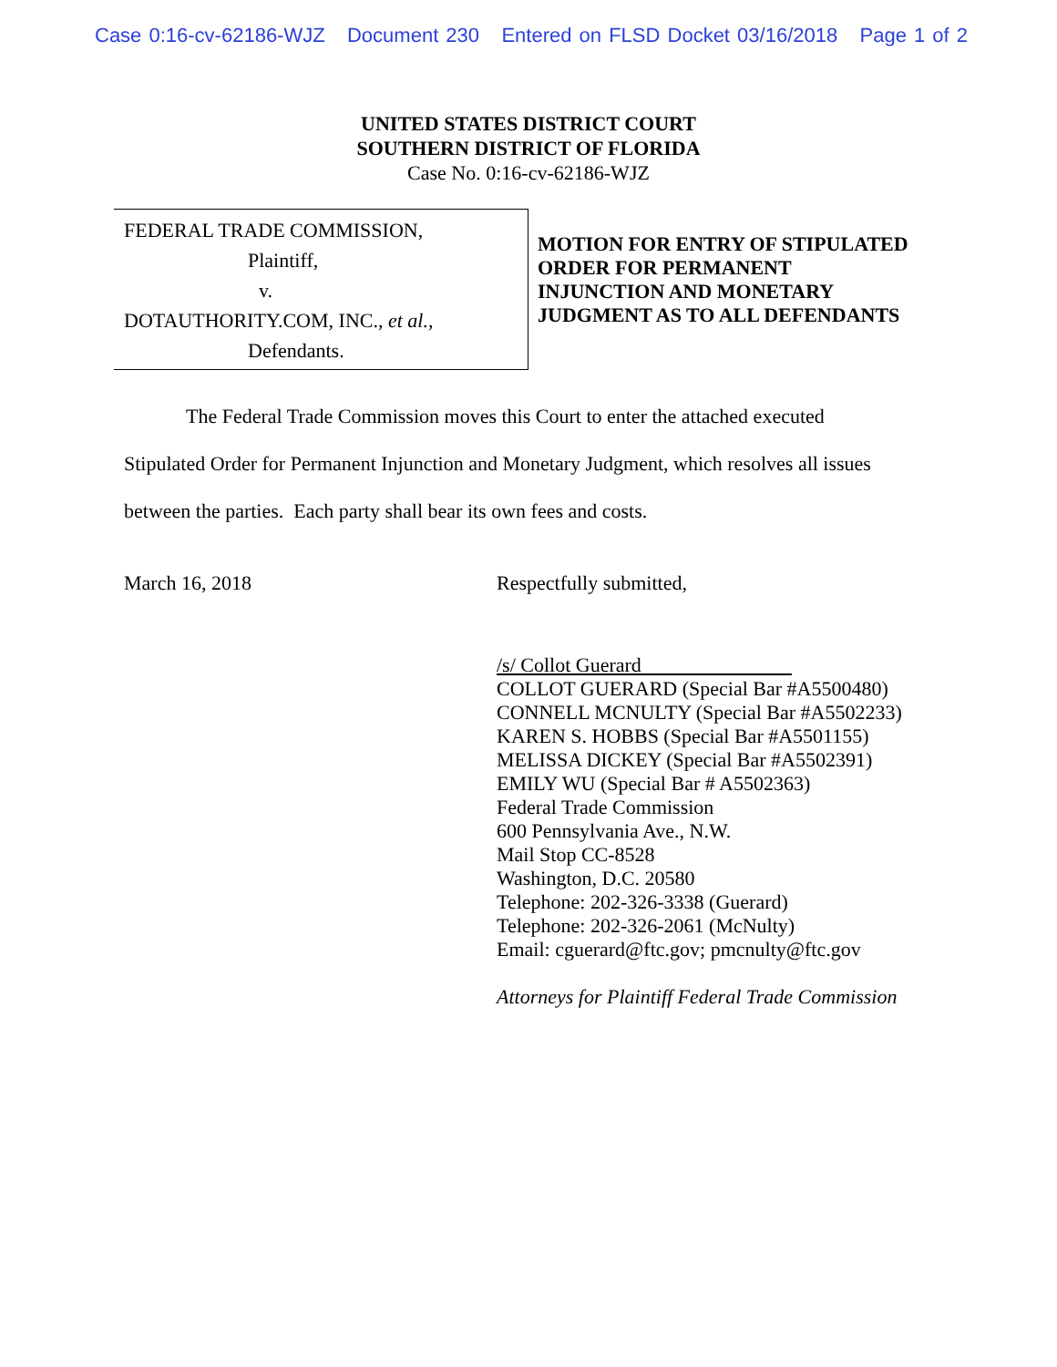Case 0:16-cv-62186-WJZ Document 230 Entered on FLSD Docket 03/16/2018 Page 1 of 2
UNITED STATES DISTRICT COURT
SOUTHERN DISTRICT OF FLORIDA
Case No. 0:16-cv-62186-WJZ
FEDERAL TRADE COMMISSION,
Plaintiff,
v.
DOTAUTHORITY.COM, INC., et al.,
Defendants.
MOTION FOR ENTRY OF STIPULATED
ORDER FOR PERMANENT
INJUNCTION AND MONETARY
JUDGMENT AS TO ALL DEFENDANTS
The Federal Trade Commission moves this Court to enter the attached executed Stipulated Order for Permanent Injunction and Monetary Judgment, which resolves all issues between the parties. Each party shall bear its own fees and costs.
March 16, 2018 Respectfully submitted,
/s/ Collot Guerard
COLLOT GUERARD (Special Bar #A5500480)
CONNELL MCNULTY (Special Bar #A5502233)
KAREN S. HOBBS (Special Bar #A5501155)
MELISSA DICKEY (Special Bar #A5502391)
EMILY WU (Special Bar # A5502363)
Federal Trade Commission
600 Pennsylvania Ave., N.W.
Mail Stop CC-8528
Washington, D.C. 20580
Telephone: 202-326-3338 (Guerard)
Telephone: 202-326-2061 (McNulty)
Email: cguerard@ftc.gov; pmcnulty@ftc.gov
Attorneys for Plaintiff Federal Trade Commission